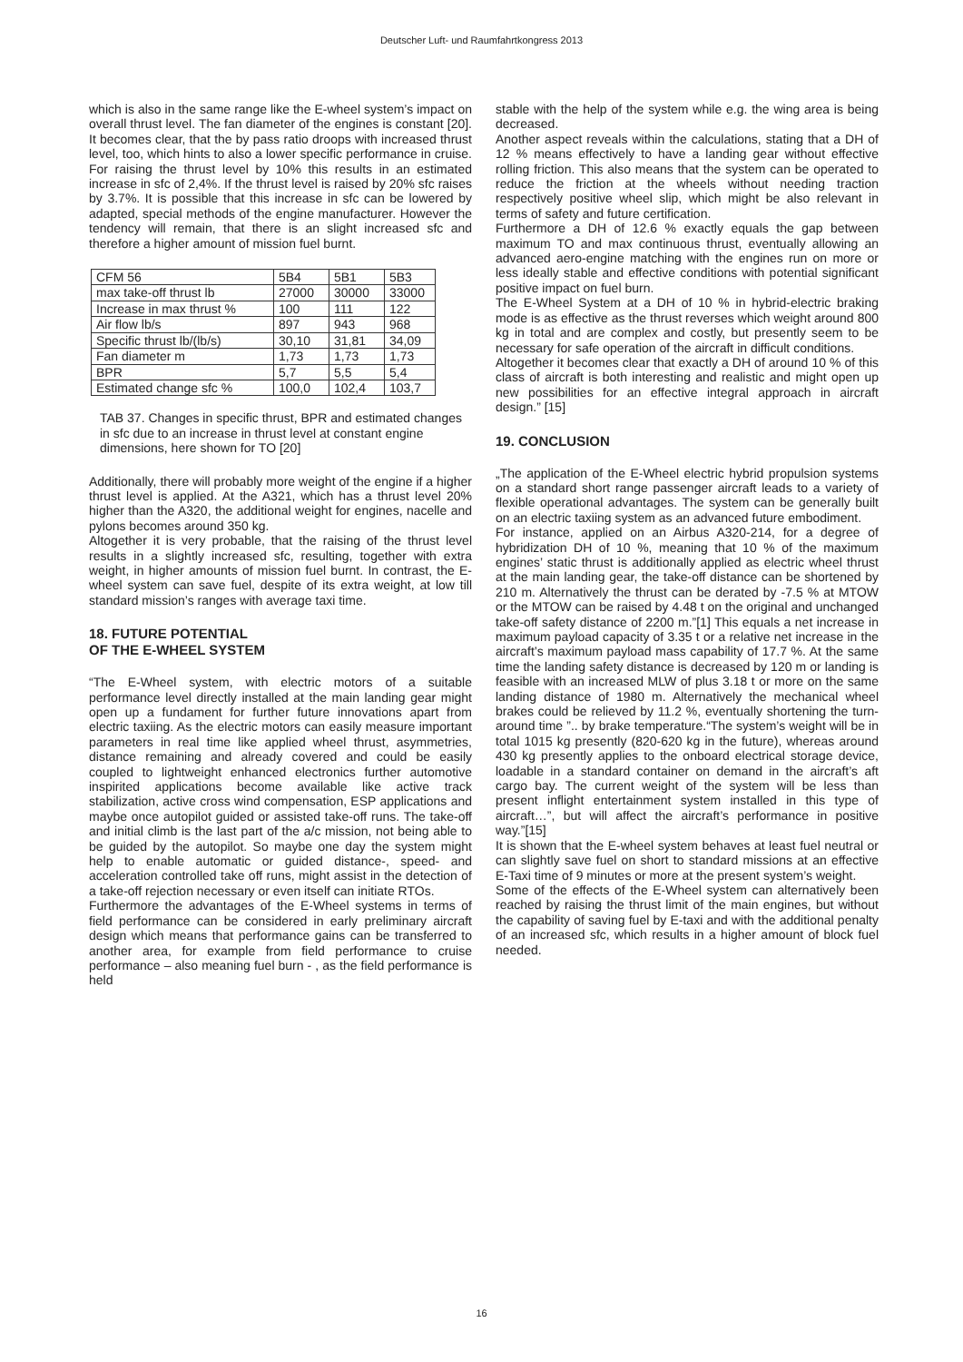Deutscher Luft- und Raumfahrtkongress 2013
which is also in the same range like the E-wheel system’s impact on overall thrust level. The fan diameter of the engines is constant [20]. It becomes clear, that the by pass ratio droops with increased thrust level, too, which hints to also a lower specific performance in cruise. For raising the thrust level by 10% this results in an estimated increase in sfc of 2,4%. If the thrust level is raised by 20% sfc raises by 3.7%. It is possible that this increase in sfc can be lowered by adapted, special methods of the engine manufacturer. However the tendency will remain, that there is an slight increased sfc and therefore a higher amount of mission fuel burnt.
| CFM 56 | 5B4 | 5B1 | 5B3 |
| max take-off thrust lb | 27000 | 30000 | 33000 |
| Increase in max thrust % | 100 | 111 | 122 |
| Air flow lb/s | 897 | 943 | 968 |
| Specific thrust lb/(lb/s) | 30,10 | 31,81 | 34,09 |
| Fan diameter m | 1,73 | 1,73 | 1,73 |
| BPR | 5,7 | 5,5 | 5,4 |
| Estimated change sfc % | 100,0 | 102,4 | 103,7 |
TAB 37. Changes in specific thrust, BPR and estimated changes in sfc due to an increase in thrust level at constant engine dimensions, here shown for TO [20]
Additionally, there will probably more weight of the engine if a higher thrust level is applied. At the A321, which has a thrust level 20% higher than the A320, the additional weight for engines, nacelle and pylons becomes around 350 kg.
Altogether it is very probable, that the raising of the thrust level results in a slightly increased sfc, resulting, together with extra weight, in higher amounts of mission fuel burnt. In contrast, the E-wheel system can save fuel, despite of its extra weight, at low till standard mission’s ranges with average taxi time.
18. FUTURE POTENTIAL
OF THE E-WHEEL SYSTEM
“The E-Wheel system, with electric motors of a suitable performance level directly installed at the main landing gear might open up a fundament for further future innovations apart from electric taxiing. As the electric motors can easily measure important parameters in real time like applied wheel thrust, asymmetries, distance remaining and already covered and could be easily coupled to lightweight enhanced electronics further automotive inspirited applications become available like active track stabilization, active cross wind compensation, ESP applications and maybe once autopilot guided or assisted take-off runs. The take-off and initial climb is the last part of the a/c mission, not being able to be guided by the autopilot. So maybe one day the system might help to enable automatic or guided distance-, speed- and acceleration controlled take off runs, might assist in the detection of a take-off rejection necessary or even itself can initiate RTOs.
Furthermore the advantages of the E-Wheel systems in terms of field performance can be considered in early preliminary aircraft design which means that performance gains can be transferred to another area, for example from field performance to cruise performance – also meaning fuel burn - , as the field performance is held
stable with the help of the system while e.g. the wing area is being decreased.
Another aspect reveals within the calculations, stating that a DH of 12 % means effectively to have a landing gear without effective rolling friction. This also means that the system can be operated to reduce the friction at the wheels without needing traction respectively positive wheel slip, which might be also relevant in terms of safety and future certification.
Furthermore a DH of 12.6 % exactly equals the gap between maximum TO and max continuous thrust, eventually allowing an advanced aero-engine matching with the engines run on more or less ideally stable and effective conditions with potential significant positive impact on fuel burn.
The E-Wheel System at a DH of 10 % in hybrid-electric braking mode is as effective as the thrust reverses which weight around 800 kg in total and are complex and costly, but presently seem to be necessary for safe operation of the aircraft in difficult conditions.
Altogether it becomes clear that exactly a DH of around 10 % of this class of aircraft is both interesting and realistic and might open up new possibilities for an effective integral approach in aircraft design.” [15]
19. CONCLUSION
„The application of the E-Wheel electric hybrid propulsion systems on a standard short range passenger aircraft leads to a variety of flexible operational advantages. The system can be generally built on an electric taxiing system as an advanced future embodiment.
For instance, applied on an Airbus A320-214, for a degree of hybridization DH of 10 %, meaning that 10 % of the maximum engines’ static thrust is additionally applied as electric wheel thrust at the main landing gear, the take-off distance can be shortened by 210 m. Alternatively the thrust can be derated by -7.5 % at MTOW or the MTOW can be raised by 4.48 t on the original and unchanged take-off safety distance of 2200 m.”[1] This equals a net increase in maximum payload capacity of 3.35 t or a relative net increase in the aircraft’s maximum payload mass capability of 17.7 %. At the same time the landing safety distance is decreased by 120 m or landing is feasible with an increased MLW of plus 3.18 t or more on the same landing distance of 1980 m. Alternatively the mechanical wheel brakes could be relieved by 11.2 %, eventually shortening the turn-around time ”.. by brake temperature.“The system’s weight will be in total 1015 kg presently (820-620 kg in the future), whereas around 430 kg presently applies to the onboard electrical storage device, loadable in a standard container on demand in the aircraft’s aft cargo bay. The current weight of the system will be less than present inflight entertainment system installed in this type of aircraft…”, but will affect the aircraft’s performance in positive way.”[15]
It is shown that the E-wheel system behaves at least fuel neutral or can slightly save fuel on short to standard missions at an effective E-Taxi time of 9 minutes or more at the present system’s weight.
Some of the effects of the E-Wheel system can alternatively been reached by raising the thrust limit of the main engines, but without the capability of saving fuel by E-taxi and with the additional penalty of an increased sfc, which results in a higher amount of block fuel needed.
16